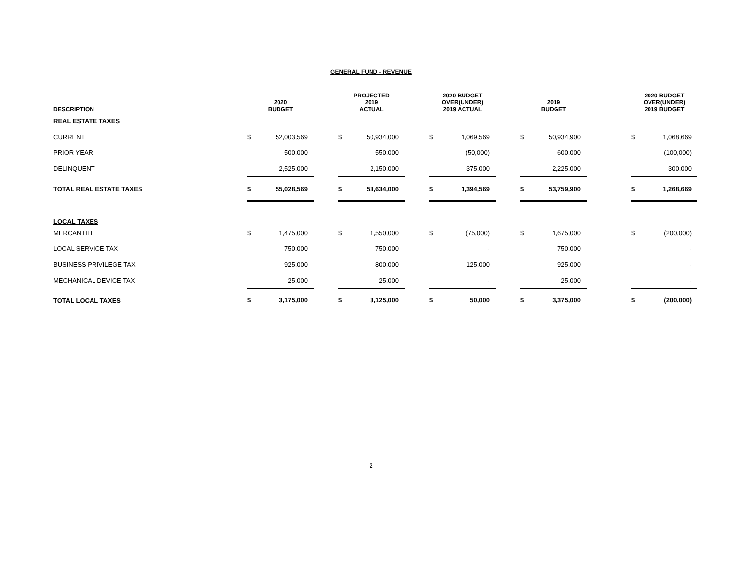GENERAL FUND - REVENUE
| DESCRIPTION | 2020 BUDGET | | | PROJECTED 2019 ACTUAL | | | 2020 BUDGET OVER(UNDER) 2019 ACTUAL | | | 2019 BUDGET | | | 2020 BUDGET OVER(UNDER) 2019 BUDGET | |
| --- | --- | --- | --- | --- | --- | --- | --- | --- | --- | --- | --- | --- | --- | --- |
| REAL ESTATE TAXES | | | | | | | | | | | | | | |
| CURRENT | $ | 52,003,569 | | $ | 50,934,000 | | $ | 1,069,569 | | $ | 50,934,900 | | $ | 1,068,669 |
| PRIOR YEAR | | 500,000 | | | 550,000 | | | (50,000) | | | 600,000 | | | (100,000) |
| DELINQUENT | | 2,525,000 | | | 2,150,000 | | | 375,000 | | | 2,225,000 | | | 300,000 |
| TOTAL REAL ESTATE TAXES | $ | 55,028,569 | | $ | 53,634,000 | | $ | 1,394,569 | | $ | 53,759,900 | | $ | 1,268,669 |
| LOCAL TAXES | | | | | | | | | | | | | | |
| MERCANTILE | $ | 1,475,000 | | $ | 1,550,000 | | $ | (75,000) | | $ | 1,675,000 | | $ | (200,000) |
| LOCAL SERVICE TAX | | 750,000 | | | 750,000 | | | - | | | 750,000 | | | - |
| BUSINESS PRIVILEGE TAX | | 925,000 | | | 800,000 | | | 125,000 | | | 925,000 | | | - |
| MECHANICAL DEVICE TAX | | 25,000 | | | 25,000 | | | - | | | 25,000 | | | - |
| TOTAL LOCAL TAXES | $ | 3,175,000 | | $ | 3,125,000 | | $ | 50,000 | | $ | 3,375,000 | | $ | (200,000) |
2